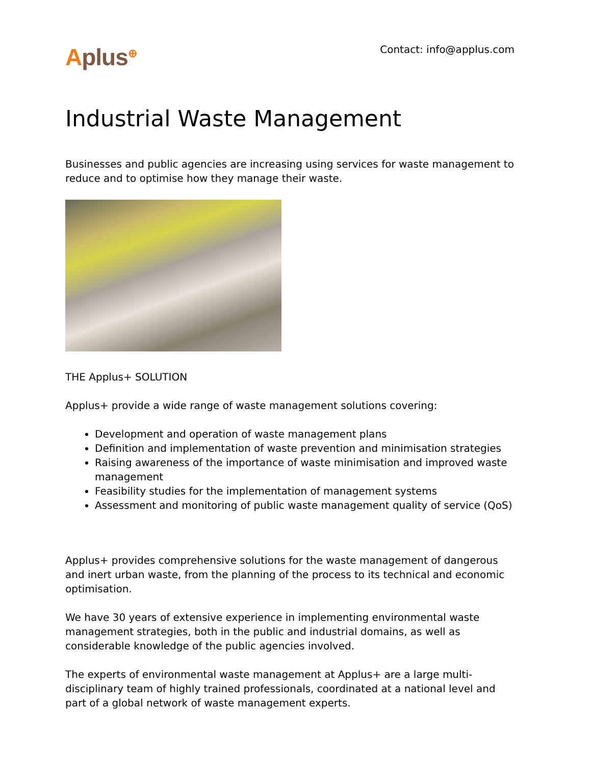Aplus<sup>⊕</sup> Contact: info@applus.com
Industrial Waste Management
Businesses and public agencies are increasing using services for waste management to reduce and to optimise how they manage their waste.
THE Applus+ SOLUTION
Applus+ provide a wide range of waste management solutions covering:
Development and operation of waste management plans
Definition and implementation of waste prevention and minimisation strategies
Raising awareness of the importance of waste minimisation and improved waste management
Feasibility studies for the implementation of management systems
Assessment and monitoring of public waste management quality of service (QoS)
Applus+ provides comprehensive solutions for the waste management of dangerous and inert urban waste, from the planning of the process to its technical and economic optimisation.
We have 30 years of extensive experience in implementing environmental waste management strategies, both in the public and industrial domains, as well as considerable knowledge of the public agencies involved.
The experts of environmental waste management at Applus+ are a large multi-disciplinary team of highly trained professionals, coordinated at a national level and part of a global network of waste management experts.